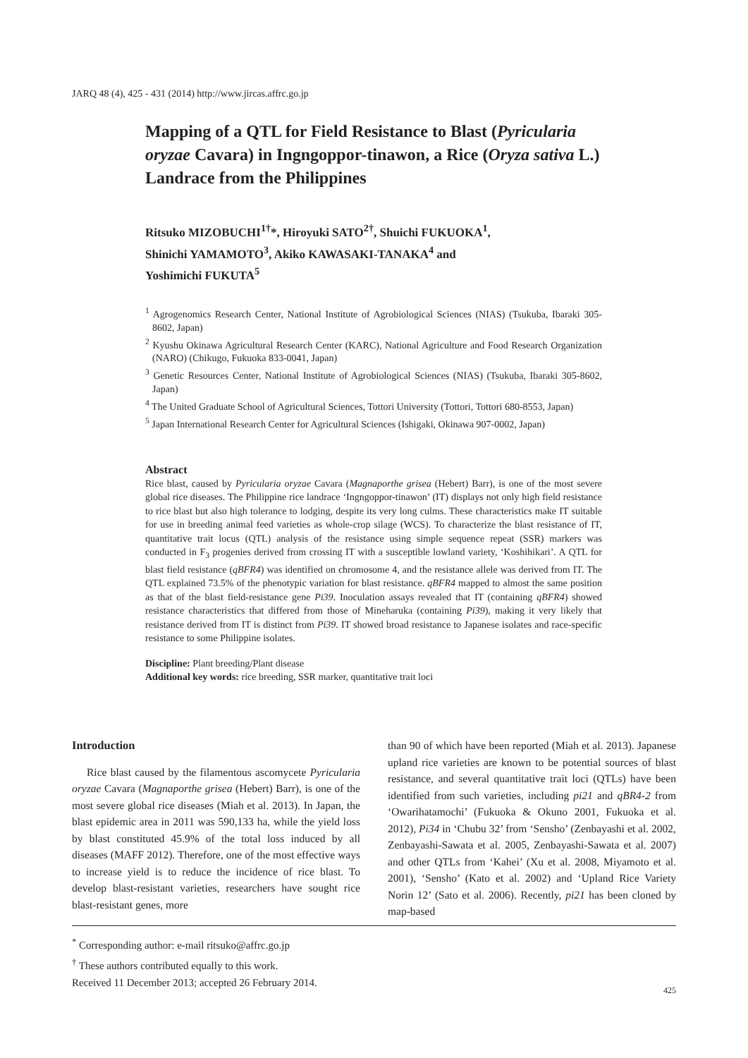JARQ 48 (4), 425 - 431 (2014) http://www.jircas.affrc.go.jp
Mapping of a QTL for Field Resistance to Blast (Pyricularia oryzae Cavara) in Ingngoppor-tinawon, a Rice (Oryza sativa L.) Landrace from the Philippines
Ritsuko MIZOBUCHI<sup>1†</sup>*, Hiroyuki SATO<sup>2†</sup>, Shuichi FUKUOKA<sup>1</sup>,
Shinichi YAMAMOTO<sup>3</sup>, Akiko KAWASAKI-TANAKA<sup>4</sup> and
Yoshimichi FUKUTA<sup>5</sup>
<sup>1</sup> Agrogenomics Research Center, National Institute of Agrobiological Sciences (NIAS) (Tsukuba, Ibaraki 305-8602, Japan)
<sup>2</sup> Kyushu Okinawa Agricultural Research Center (KARC), National Agriculture and Food Research Organization (NARO) (Chikugo, Fukuoka 833-0041, Japan)
<sup>3</sup> Genetic Resources Center, National Institute of Agrobiological Sciences (NIAS) (Tsukuba, Ibaraki 305-8602, Japan)
<sup>4</sup> The United Graduate School of Agricultural Sciences, Tottori University (Tottori, Tottori 680-8553, Japan)
<sup>5</sup> Japan International Research Center for Agricultural Sciences (Ishigaki, Okinawa 907-0002, Japan)
Abstract
Rice blast, caused by Pyricularia oryzae Cavara (Magnaporthe grisea (Hebert) Barr), is one of the most severe global rice diseases. The Philippine rice landrace ‘Ingngoppor-tinawon’ (IT) displays not only high field resistance to rice blast but also high tolerance to lodging, despite its very long culms. These characteristics make IT suitable for use in breeding animal feed varieties as whole-crop silage (WCS). To characterize the blast resistance of IT, quantitative trait locus (QTL) analysis of the resistance using simple sequence repeat (SSR) markers was conducted in F<sub>3</sub> progenies derived from crossing IT with a susceptible lowland variety, ‘Koshihikari’. A QTL for blast field resistance (qBFR4) was identified on chromosome 4, and the resistance allele was derived from IT. The QTL explained 73.5% of the phenotypic variation for blast resistance. qBFR4 mapped to almost the same position as that of the blast field-resistance gene Pi39. Inoculation assays revealed that IT (containing qBFR4) showed resistance characteristics that differed from those of Mineharuka (containing Pi39), making it very likely that resistance derived from IT is distinct from Pi39. IT showed broad resistance to Japanese isolates and race-specific resistance to some Philippine isolates.
Discipline: Plant breeding/Plant disease
Additional key words: rice breeding, SSR marker, quantitative trait loci
Introduction
Rice blast caused by the filamentous ascomycete Pyricularia oryzae Cavara (Magnaporthe grisea (Hebert) Barr), is one of the most severe global rice diseases (Miah et al. 2013). In Japan, the blast epidemic area in 2011 was 590,133 ha, while the yield loss by blast constituted 45.9% of the total loss induced by all diseases (MAFF 2012). Therefore, one of the most effective ways to increase yield is to reduce the incidence of rice blast. To develop blast-resistant varieties, researchers have sought rice blast-resistant genes, more
than 90 of which have been reported (Miah et al. 2013). Japanese upland rice varieties are known to be potential sources of blast resistance, and several quantitative trait loci (QTLs) have been identified from such varieties, including pi21 and qBR4-2 from ‘Owarihatamochi’ (Fukuoka & Okuno 2001, Fukuoka et al. 2012), Pi34 in ‘Chubu 32’ from ‘Sensho’ (Zenbayashi et al. 2002, Zenbayashi-Sawata et al. 2005, Zenbayashi-Sawata et al. 2007) and other QTLs from ‘Kahei’ (Xu et al. 2008, Miyamoto et al. 2001), ‘Sensho’ (Kato et al. 2002) and ‘Upland Rice Variety Norin 12’ (Sato et al. 2006). Recently, pi21 has been cloned by map-based
<sup>*</sup> Corresponding author: e-mail ritsuko@affrc.go.jp
<sup>†</sup> These authors contributed equally to this work.
Received 11 December 2013; accepted 26 February 2014.
425